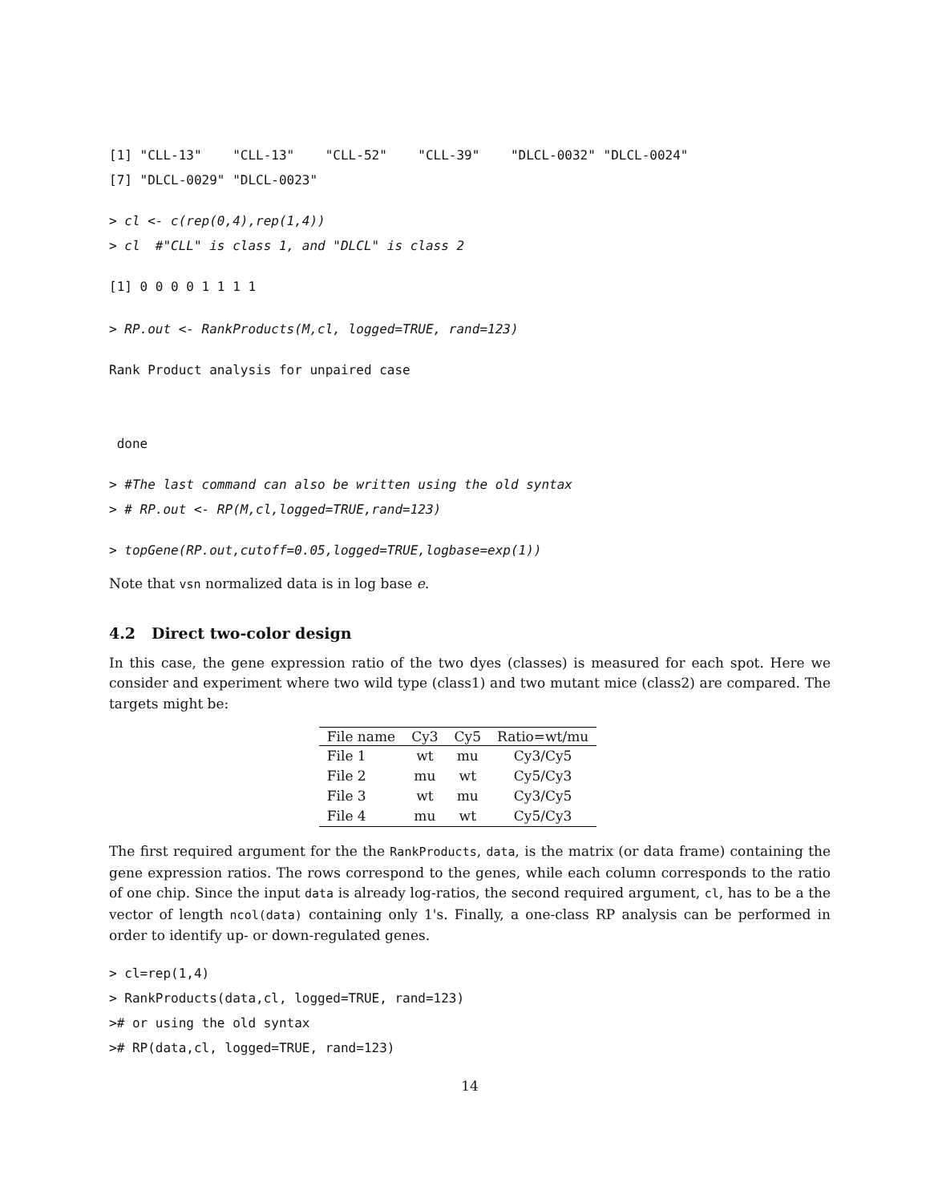[1] "CLL-13"    "CLL-13"    "CLL-52"    "CLL-39"    "DLCL-0032" "DLCL-0024"
[7] "DLCL-0029" "DLCL-0023"
> cl <- c(rep(0,4),rep(1,4))
> cl  #"CLL" is class 1, and "DLCL" is class 2
[1] 0 0 0 0 1 1 1 1
> RP.out <- RankProducts(M,cl, logged=TRUE, rand=123)
Rank Product analysis for unpaired case
 done
> #The last command can also be written using the old syntax
> # RP.out <- RP(M,cl,logged=TRUE,rand=123)
> topGene(RP.out,cutoff=0.05,logged=TRUE,logbase=exp(1))
Note that vsn normalized data is in log base e.
4.2 Direct two-color design
In this case, the gene expression ratio of the two dyes (classes) is measured for each spot. Here we consider and experiment where two wild type (class1) and two mutant mice (class2) are compared. The targets might be:
| File name | Cy3 | Cy5 | Ratio=wt/mu |
| --- | --- | --- | --- |
| File 1 | wt | mu | Cy3/Cy5 |
| File 2 | mu | wt | Cy5/Cy3 |
| File 3 | wt | mu | Cy3/Cy5 |
| File 4 | mu | wt | Cy5/Cy3 |
The first required argument for the the RankProducts, data, is the matrix (or data frame) containing the gene expression ratios. The rows correspond to the genes, while each column corresponds to the ratio of one chip. Since the input data is already log-ratios, the second required argument, cl, has to be a the vector of length ncol(data) containing only 1's. Finally, a one-class RP analysis can be performed in order to identify up- or down-regulated genes.
> cl=rep(1,4)
> RankProducts(data,cl, logged=TRUE, rand=123)
># or using the old syntax
># RP(data,cl, logged=TRUE, rand=123)
14